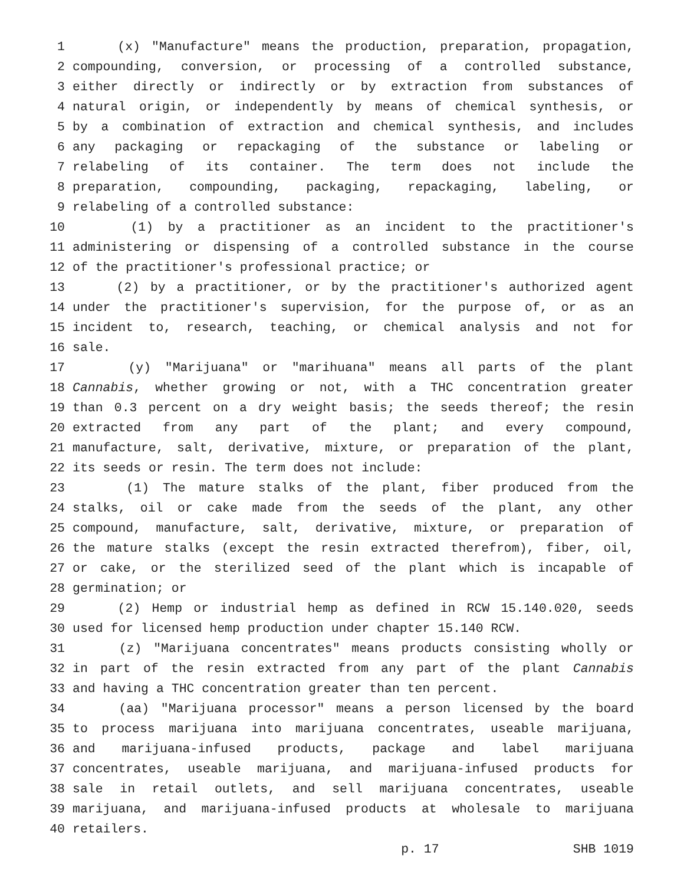1 (x) "Manufacture" means the production, preparation, propagation,
2 compounding, conversion, or processing of a controlled substance,
3 either directly or indirectly or by extraction from substances of
4 natural origin, or independently by means of chemical synthesis, or
5 by a combination of extraction and chemical synthesis, and includes
6 any packaging or repackaging of the substance or labeling or
7 relabeling of its container. The term does not include the
8 preparation, compounding, packaging, repackaging, labeling, or
9 relabeling of a controlled substance:
10 (1) by a practitioner as an incident to the practitioner's
11 administering or dispensing of a controlled substance in the course
12 of the practitioner's professional practice; or
13 (2) by a practitioner, or by the practitioner's authorized agent
14 under the practitioner's supervision, for the purpose of, or as an
15 incident to, research, teaching, or chemical analysis and not for
16 sale.
17 (y) "Marijuana" or "marihuana" means all parts of the plant
18 Cannabis, whether growing or not, with a THC concentration greater
19 than 0.3 percent on a dry weight basis; the seeds thereof; the resin
20 extracted from any part of the plant; and every compound,
21 manufacture, salt, derivative, mixture, or preparation of the plant,
22 its seeds or resin. The term does not include:
23 (1) The mature stalks of the plant, fiber produced from the
24 stalks, oil or cake made from the seeds of the plant, any other
25 compound, manufacture, salt, derivative, mixture, or preparation of
26 the mature stalks (except the resin extracted therefrom), fiber, oil,
27 or cake, or the sterilized seed of the plant which is incapable of
28 germination; or
29 (2) Hemp or industrial hemp as defined in RCW 15.140.020, seeds
30 used for licensed hemp production under chapter 15.140 RCW.
31 (z) "Marijuana concentrates" means products consisting wholly or
32 in part of the resin extracted from any part of the plant Cannabis
33 and having a THC concentration greater than ten percent.
34 (aa) "Marijuana processor" means a person licensed by the board
35 to process marijuana into marijuana concentrates, useable marijuana,
36 and marijuana-infused products, package and label marijuana
37 concentrates, useable marijuana, and marijuana-infused products for
38 sale in retail outlets, and sell marijuana concentrates, useable
39 marijuana, and marijuana-infused products at wholesale to marijuana
40 retailers.
p. 17 SHB 1019